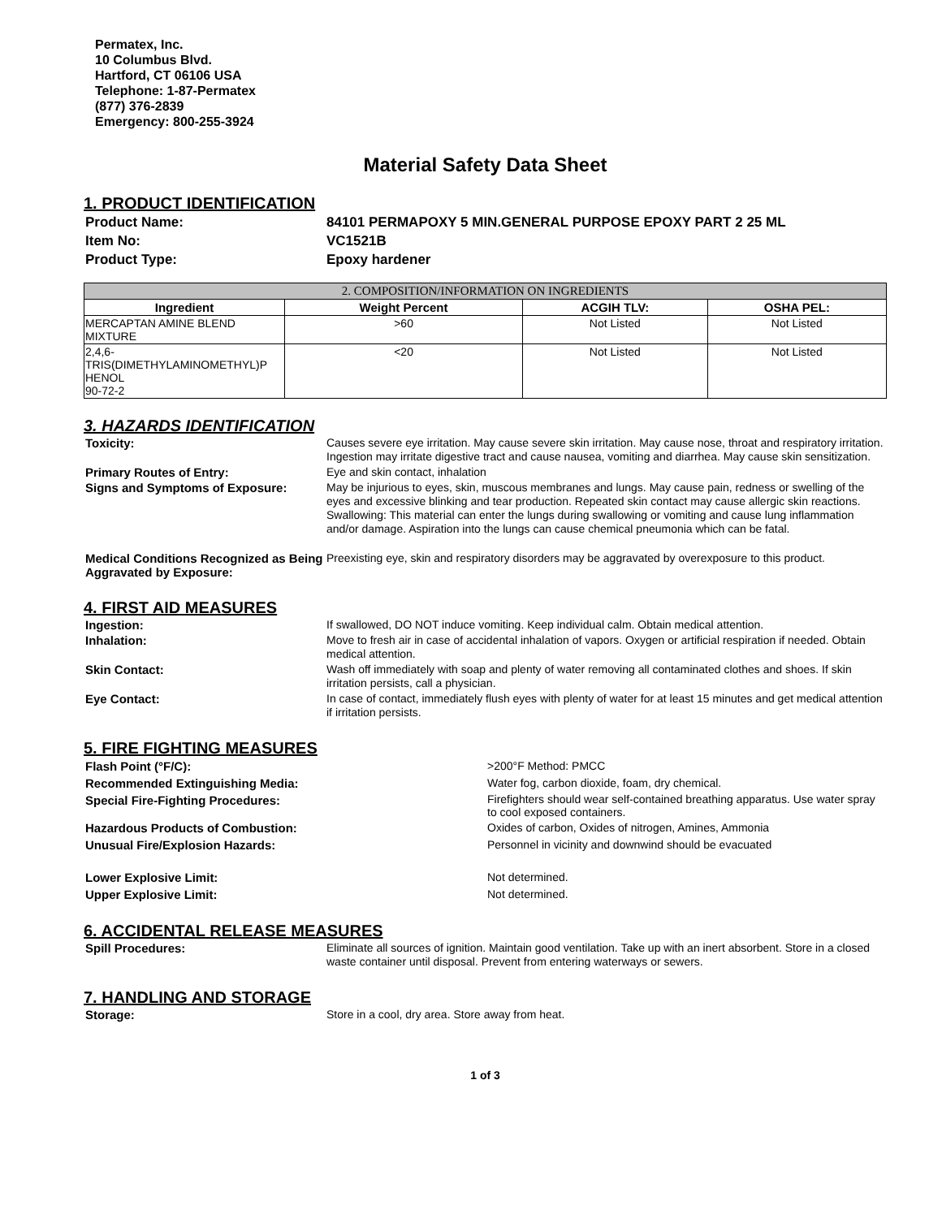Permatex, Inc.
10 Columbus Blvd.
Hartford, CT 06106 USA
Telephone: 1-87-Permatex
(877) 376-2839
Emergency: 800-255-3924
Material Safety Data Sheet
1. PRODUCT IDENTIFICATION
| Product Name: | 84101 PERMAPOXY 5 MIN.GENERAL PURPOSE EPOXY PART 2 25 ML |
| Item No: | VC1521B |
| Product Type: | Epoxy hardener |
| 2. COMPOSITION/INFORMATION ON INGREDIENTS | | | |
| --- | --- | --- | --- |
| Ingredient | Weight Percent | ACGIH TLV: | OSHA PEL: |
| MERCAPTAN AMINE BLEND MIXTURE | >60 | Not Listed | Not Listed |
| 2,4,6- TRIS(DIMETHYLAMINOMETHYL)P HENOL 90-72-2 | <20 | Not Listed | Not Listed |
3. HAZARDS IDENTIFICATION
| Toxicity: | Causes severe eye irritation. May cause severe skin irritation. May cause nose, throat and respiratory irritation. Ingestion may irritate digestive tract and cause nausea, vomiting and diarrhea. May cause skin sensitization. |
| Primary Routes of Entry: | Eye and skin contact, inhalation |
| Signs and Symptoms of Exposure: | May be injurious to eyes, skin, muscous membranes and lungs. May cause pain, redness or swelling of the eyes and excessive blinking and tear production. Repeated skin contact may cause allergic skin reactions. Swallowing: This material can enter the lungs during swallowing or vomiting and cause lung inflammation and/or damage. Aspiration into the lungs can cause chemical pneumonia which can be fatal. |
| Medical Conditions Recognized as Being Aggravated by Exposure: | Preexisting eye, skin and respiratory disorders may be aggravated by overexposure to this product. |
4. FIRST AID MEASURES
| Ingestion: | If swallowed, DO NOT induce vomiting. Keep individual calm. Obtain medical attention. |
| Inhalation: | Move to fresh air in case of accidental inhalation of vapors. Oxygen or artificial respiration if needed. Obtain medical attention. |
| Skin Contact: | Wash off immediately with soap and plenty of water removing all contaminated clothes and shoes. If skin irritation persists, call a physician. |
| Eye Contact: | In case of contact, immediately flush eyes with plenty of water for at least 15 minutes and get medical attention if irritation persists. |
5. FIRE FIGHTING MEASURES
| Flash Point (°F/C): | >200°F Method: PMCC |
| Recommended Extinguishing Media: | Water fog, carbon dioxide, foam, dry chemical. |
| Special Fire-Fighting Procedures: | Firefighters should wear self-contained breathing apparatus. Use water spray to cool exposed containers. |
| Hazardous Products of Combustion: | Oxides of carbon, Oxides of nitrogen, Amines, Ammonia |
| Unusual Fire/Explosion Hazards: | Personnel in vicinity and downwind should be evacuated |
| Lower Explosive Limit: | Not determined. |
| Upper Explosive Limit: | Not determined. |
6. ACCIDENTAL RELEASE MEASURES
| Spill Procedures: | Eliminate all sources of ignition. Maintain good ventilation. Take up with an inert absorbent. Store in a closed waste container until disposal. Prevent from entering waterways or sewers. |
7. HANDLING AND STORAGE
| Storage: | Store in a cool, dry area. Store away from heat. |
1 of 3